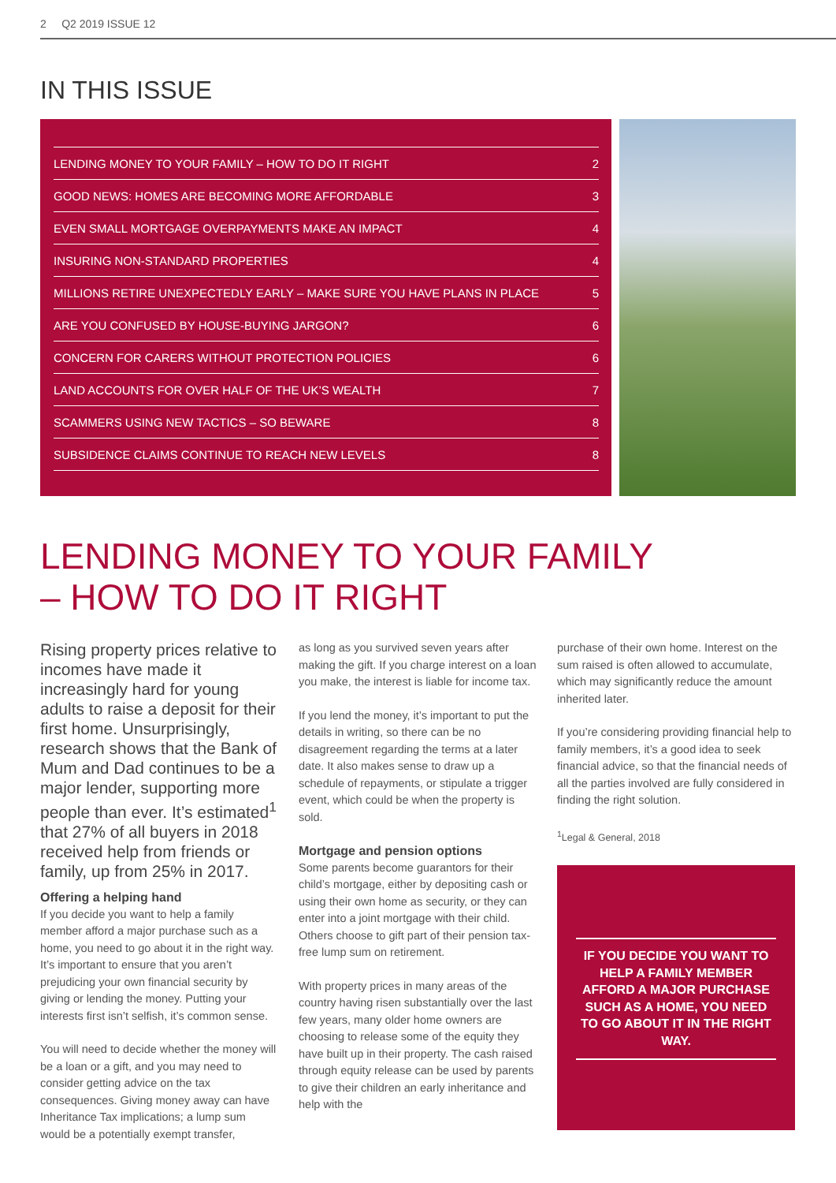2 Q2 2019 ISSUE 12
IN THIS ISSUE
LENDING MONEY TO YOUR FAMILY – HOW TO DO IT RIGHT 2
GOOD NEWS: HOMES ARE BECOMING MORE AFFORDABLE 3
EVEN SMALL MORTGAGE OVERPAYMENTS MAKE AN IMPACT 4
INSURING NON-STANDARD PROPERTIES 4
MILLIONS RETIRE UNEXPECTEDLY EARLY – MAKE SURE YOU HAVE PLANS IN PLACE 5
ARE YOU CONFUSED BY HOUSE-BUYING JARGON? 6
CONCERN FOR CARERS WITHOUT PROTECTION POLICIES 6
LAND ACCOUNTS FOR OVER HALF OF THE UK’S WEALTH 7
SCAMMERS USING NEW TACTICS – SO BEWARE 8
SUBSIDENCE CLAIMS CONTINUE TO REACH NEW LEVELS 8
LENDING MONEY TO YOUR FAMILY
– HOW TO DO IT RIGHT
Rising property prices relative to incomes have made it increasingly hard for young adults to raise a deposit for their first home. Unsurprisingly, research shows that the Bank of Mum and Dad continues to be a major lender, supporting more people than ever. It’s estimated<sup>1</sup> that 27% of all buyers in 2018 received help from friends or family, up from 25% in 2017.
Offering a helping hand
If you decide you want to help a family member afford a major purchase such as a home, you need to go about it in the right way. It’s important to ensure that you aren’t prejudicing your own financial security by giving or lending the money. Putting your interests first isn’t selfish, it’s common sense.
You will need to decide whether the money will be a loan or a gift, and you may need to consider getting advice on the tax consequences. Giving money away can have Inheritance Tax implications; a lump sum would be a potentially exempt transfer,
as long as you survived seven years after making the gift. If you charge interest on a loan you make, the interest is liable for income tax.
If you lend the money, it’s important to put the details in writing, so there can be no disagreement regarding the terms at a later date. It also makes sense to draw up a schedule of repayments, or stipulate a trigger event, which could be when the property is sold.
Mortgage and pension options
Some parents become guarantors for their child’s mortgage, either by depositing cash or using their own home as security, or they can enter into a joint mortgage with their child. Others choose to gift part of their pension tax-free lump sum on retirement.
With property prices in many areas of the country having risen substantially over the last few years, many older home owners are choosing to release some of the equity they have built up in their property. The cash raised through equity release can be used by parents to give their children an early inheritance and help with the
purchase of their own home. Interest on the sum raised is often allowed to accumulate, which may significantly reduce the amount inherited later.
If you’re considering providing financial help to family members, it’s a good idea to seek financial advice, so that the financial needs of all the parties involved are fully considered in finding the right solution.
<sup>1</sup> Legal & General, 2018
IF YOU DECIDE YOU WANT TO HELP A FAMILY MEMBER AFFORD A MAJOR PURCHASE SUCH AS A HOME, YOU NEED TO GO ABOUT IT IN THE RIGHT WAY.